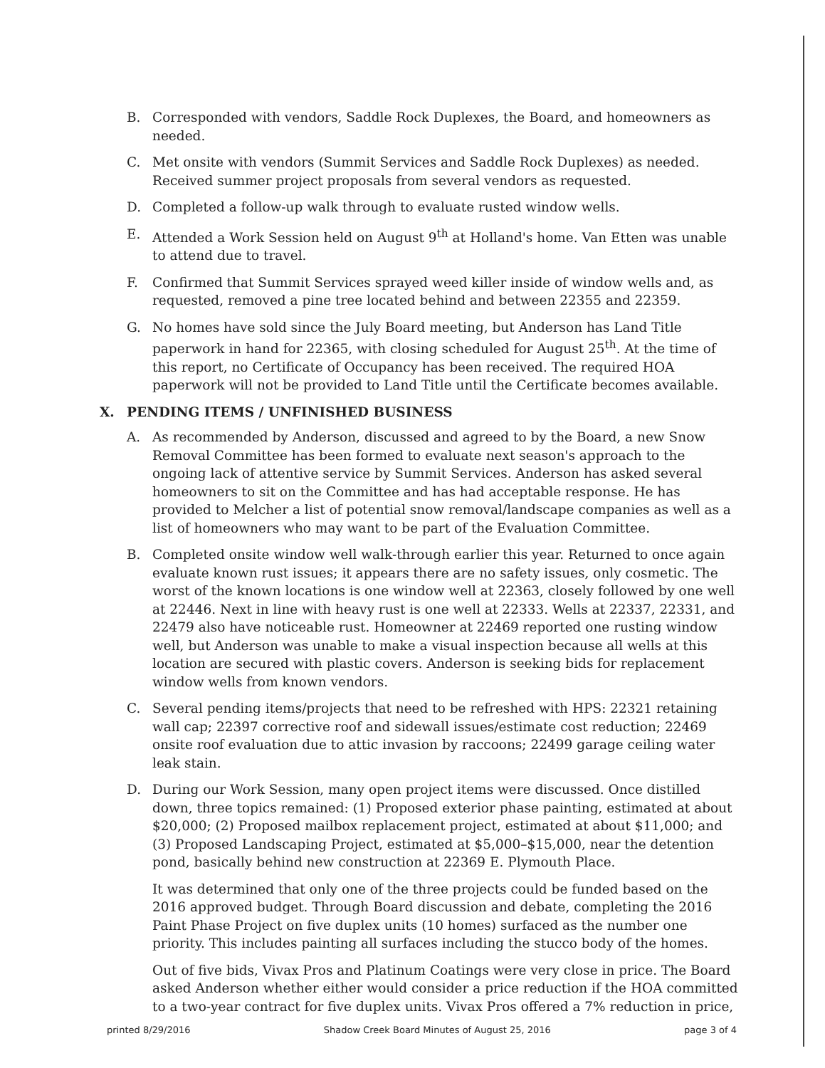B. Corresponded with vendors, Saddle Rock Duplexes, the Board, and homeowners as needed.
C. Met onsite with vendors (Summit Services and Saddle Rock Duplexes) as needed. Received summer project proposals from several vendors as requested.
D. Completed a follow-up walk through to evaluate rusted window wells.
E. Attended a Work Session held on August 9<sup>th</sup> at Holland's home. Van Etten was unable to attend due to travel.
F. Confirmed that Summit Services sprayed weed killer inside of window wells and, as requested, removed a pine tree located behind and between 22355 and 22359.
G. No homes have sold since the July Board meeting, but Anderson has Land Title paperwork in hand for 22365, with closing scheduled for August 25<sup>th</sup>. At the time of this report, no Certificate of Occupancy has been received. The required HOA paperwork will not be provided to Land Title until the Certificate becomes available.
X. PENDING ITEMS / UNFINISHED BUSINESS
A. As recommended by Anderson, discussed and agreed to by the Board, a new Snow Removal Committee has been formed to evaluate next season's approach to the ongoing lack of attentive service by Summit Services. Anderson has asked several homeowners to sit on the Committee and has had acceptable response. He has provided to Melcher a list of potential snow removal/landscape companies as well as a list of homeowners who may want to be part of the Evaluation Committee.
B. Completed onsite window well walk-through earlier this year. Returned to once again evaluate known rust issues; it appears there are no safety issues, only cosmetic. The worst of the known locations is one window well at 22363, closely followed by one well at 22446. Next in line with heavy rust is one well at 22333. Wells at 22337, 22331, and 22479 also have noticeable rust. Homeowner at 22469 reported one rusting window well, but Anderson was unable to make a visual inspection because all wells at this location are secured with plastic covers. Anderson is seeking bids for replacement window wells from known vendors.
C. Several pending items/projects that need to be refreshed with HPS: 22321 retaining wall cap; 22397 corrective roof and sidewall issues/estimate cost reduction; 22469 onsite roof evaluation due to attic invasion by raccoons; 22499 garage ceiling water leak stain.
D. During our Work Session, many open project items were discussed. Once distilled down, three topics remained: (1) Proposed exterior phase painting, estimated at about $20,000; (2) Proposed mailbox replacement project, estimated at about $11,000; and (3) Proposed Landscaping Project, estimated at $5,000–$15,000, near the detention pond, basically behind new construction at 22369 E. Plymouth Place.
It was determined that only one of the three projects could be funded based on the 2016 approved budget. Through Board discussion and debate, completing the 2016 Paint Phase Project on five duplex units (10 homes) surfaced as the number one priority. This includes painting all surfaces including the stucco body of the homes.
Out of five bids, Vivax Pros and Platinum Coatings were very close in price. The Board asked Anderson whether either would consider a price reduction if the HOA committed to a two-year contract for five duplex units. Vivax Pros offered a 7% reduction in price,
printed 8/29/2016 Shadow Creek Board Minutes of August 25, 2016 page 3 of 4